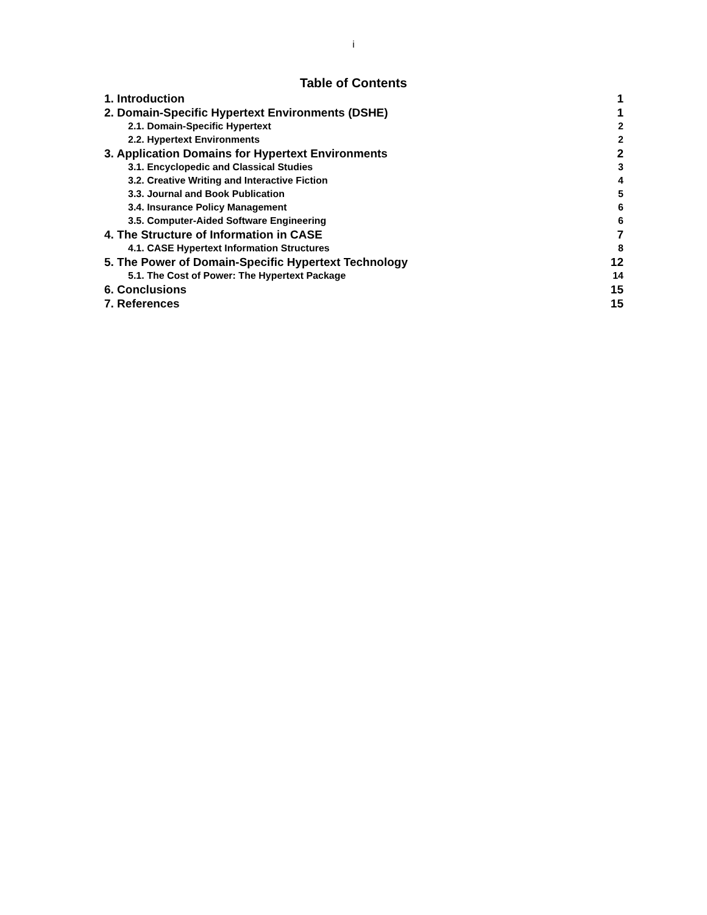i
Table of Contents
1. Introduction 1
2. Domain-Specific Hypertext Environments (DSHE) 1
2.1. Domain-Specific Hypertext 2
2.2. Hypertext Environments 2
3. Application Domains for Hypertext Environments 2
3.1. Encyclopedic and Classical Studies 3
3.2. Creative Writing and Interactive Fiction 4
3.3. Journal and Book Publication 5
3.4. Insurance Policy Management 6
3.5. Computer-Aided Software Engineering 6
4. The Structure of Information in CASE 7
4.1. CASE Hypertext Information Structures 8
5. The Power of Domain-Specific Hypertext Technology 12
5.1. The Cost of Power: The Hypertext Package 14
6. Conclusions 15
7. References 15